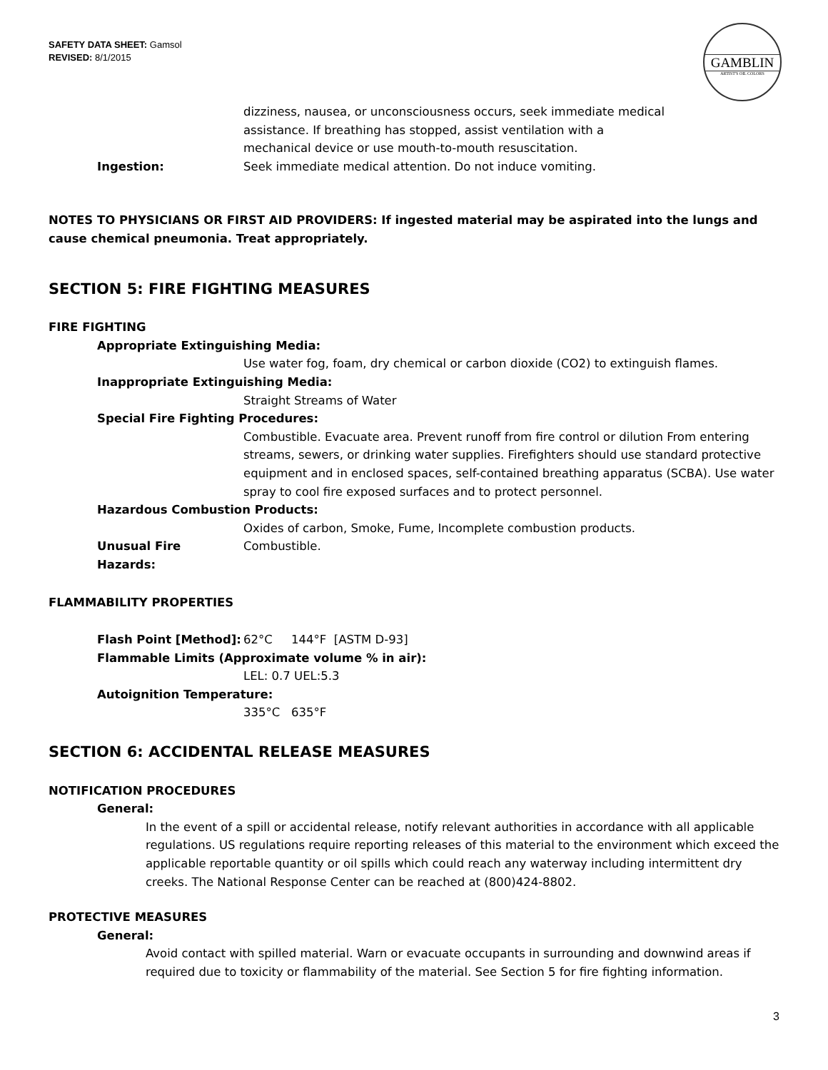SAFETY DATA SHEET: Gamsol
REVISED: 8/1/2015
GAMBLIN
ARTIST'S OIL COLORS
dizziness, nausea, or unconsciousness occurs, seek immediate medical
assistance. If breathing has stopped, assist ventilation with a
mechanical device or use mouth-to-mouth resuscitation.
Ingestion: Seek immediate medical attention. Do not induce vomiting.
NOTES TO PHYSICIANS OR FIRST AID PROVIDERS: If ingested material may be aspirated into the lungs and cause chemical pneumonia. Treat appropriately.
SECTION 5: FIRE FIGHTING MEASURES
FIRE FIGHTING
Appropriate Extinguishing Media:
Use water fog, foam, dry chemical or carbon dioxide (CO2) to extinguish flames.
Inappropriate Extinguishing Media:
Straight Streams of Water
Special Fire Fighting Procedures:
Combustible. Evacuate area. Prevent runoff from fire control or dilution From entering streams, sewers, or drinking water supplies. Firefighters should use standard protective equipment and in enclosed spaces, self-contained breathing apparatus (SCBA). Use water spray to cool fire exposed surfaces and to protect personnel.
Hazardous Combustion Products:
Oxides of carbon, Smoke, Fume, Incomplete combustion products.
Unusual Fire Hazards:
Combustible.
FLAMMABILITY PROPERTIES
Flash Point [Method]:
62°C 144°F [ASTM D-93]
Flammable Limits (Approximate volume % in air):
LEL: 0.7 UEL:5.3
Autoignition Temperature:
335°C 635°F
SECTION 6: ACCIDENTAL RELEASE MEASURES
NOTIFICATION PROCEDURES
General:
In the event of a spill or accidental release, notify relevant authorities in accordance with all applicable regulations. US regulations require reporting releases of this material to the environment which exceed the applicable reportable quantity or oil spills which could reach any waterway including intermittent dry creeks. The National Response Center can be reached at (800)424-8802.
PROTECTIVE MEASURES
General:
Avoid contact with spilled material. Warn or evacuate occupants in surrounding and downwind areas if required due to toxicity or flammability of the material. See Section 5 for fire fighting information.
3